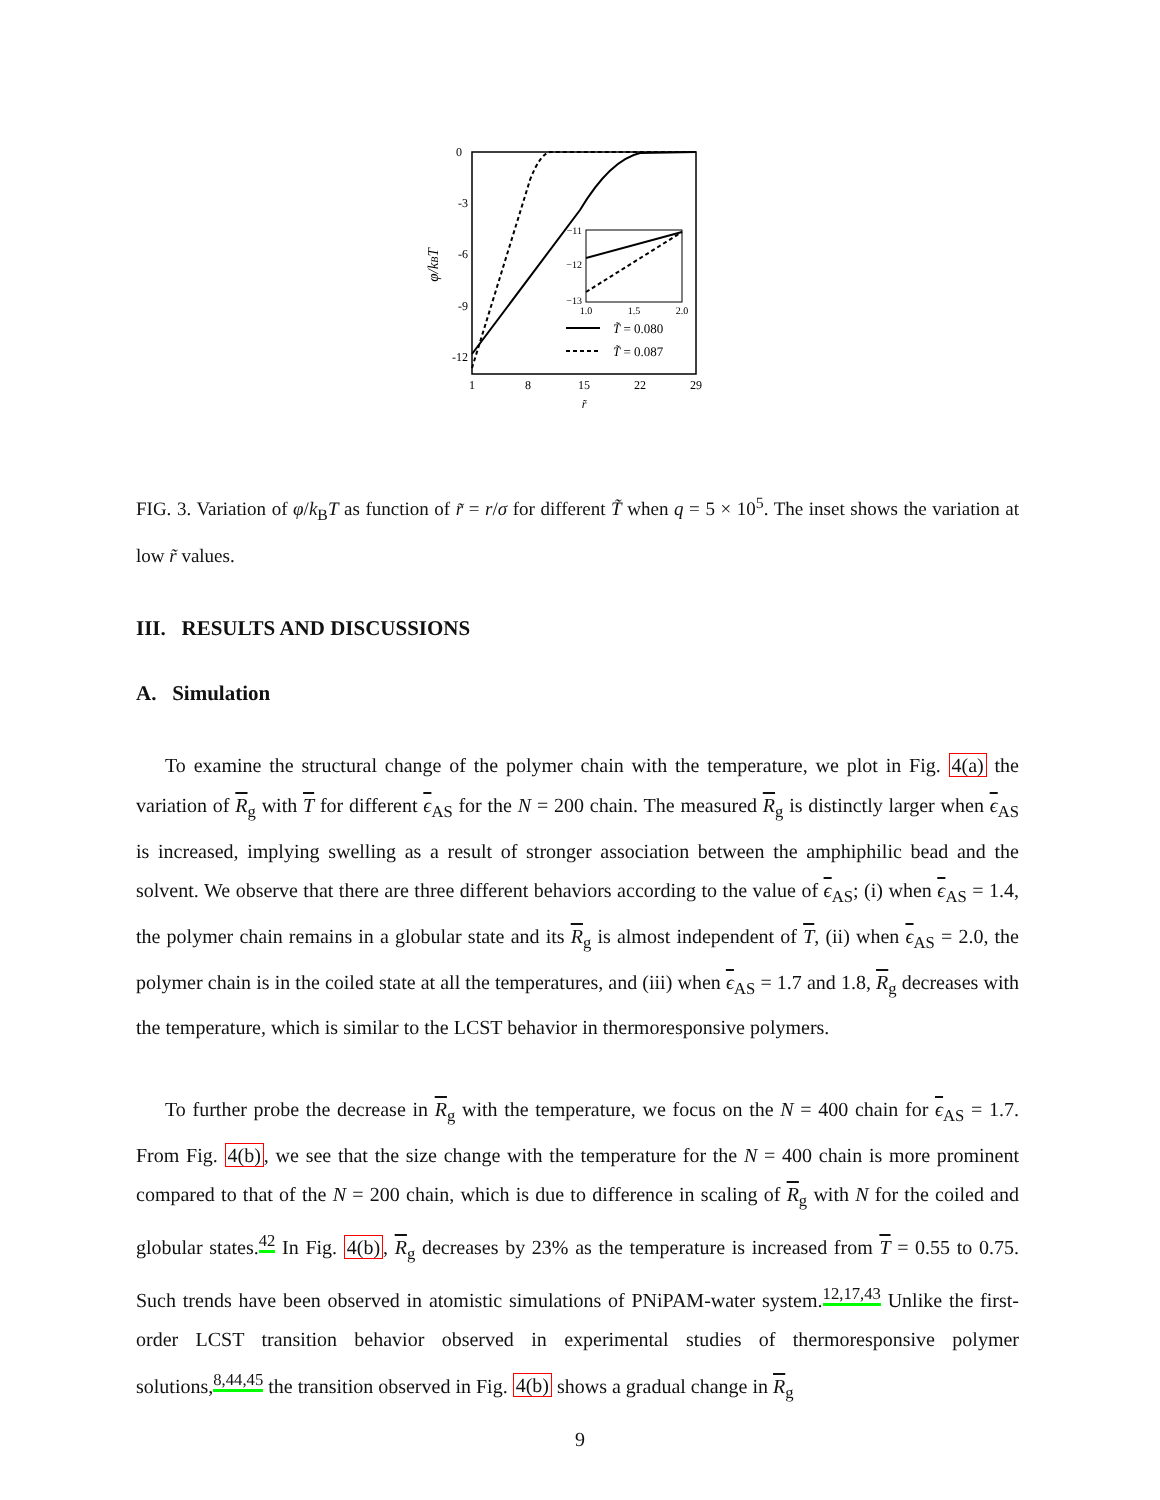0
-3
-6
-9
-12
1
8
15
22
29
r̃
φ/kBT
−11
−12
−13
1.0
1.5
2.0
T̃ = 0.080
T̃ = 0.087
FIG. 3. Variation of φ/k<sub>B</sub>T as function of r̃ = r/σ for different T̃ when q = 5 × 10<sup>5</sup>. The inset shows the variation at low r̃ values.
III. RESULTS AND DISCUSSIONS
A. Simulation
To examine the structural change of the polymer chain with the temperature, we plot in Fig. 4(a) the variation of R<sub>g</sub> with T for different ϵ<sub>AS</sub> for the N = 200 chain. The measured R<sub>g</sub> is distinctly larger when ϵ<sub>AS</sub> is increased, implying swelling as a result of stronger association between the amphiphilic bead and the solvent. We observe that there are three different behaviors according to the value of ϵ<sub>AS</sub>; (i) when ϵ<sub>AS</sub> = 1.4, the polymer chain remains in a globular state and its R<sub>g</sub> is almost independent of T, (ii) when ϵ<sub>AS</sub> = 2.0, the polymer chain is in the coiled state at all the temperatures, and (iii) when ϵ<sub>AS</sub> = 1.7 and 1.8, R<sub>g</sub> decreases with the temperature, which is similar to the LCST behavior in thermoresponsive polymers.
To further probe the decrease in R<sub>g</sub> with the temperature, we focus on the N = 400 chain for ϵ<sub>AS</sub> = 1.7. From Fig. 4(b), we see that the size change with the temperature for the N = 400 chain is more prominent compared to that of the N = 200 chain, which is due to difference in scaling of R<sub>g</sub> with N for the coiled and globular states.<sup>42</sup> In Fig. 4(b), R<sub>g</sub> decreases by 23% as the temperature is increased from T = 0.55 to 0.75. Such trends have been observed in atomistic simulations of PNiPAM-water system.<sup>12,17,43</sup> Unlike the first-order LCST transition behavior observed in experimental studies of thermoresponsive polymer solutions,<sup>8,44,45</sup> the transition observed in Fig. 4(b) shows a gradual change in R<sub>g</sub>
9